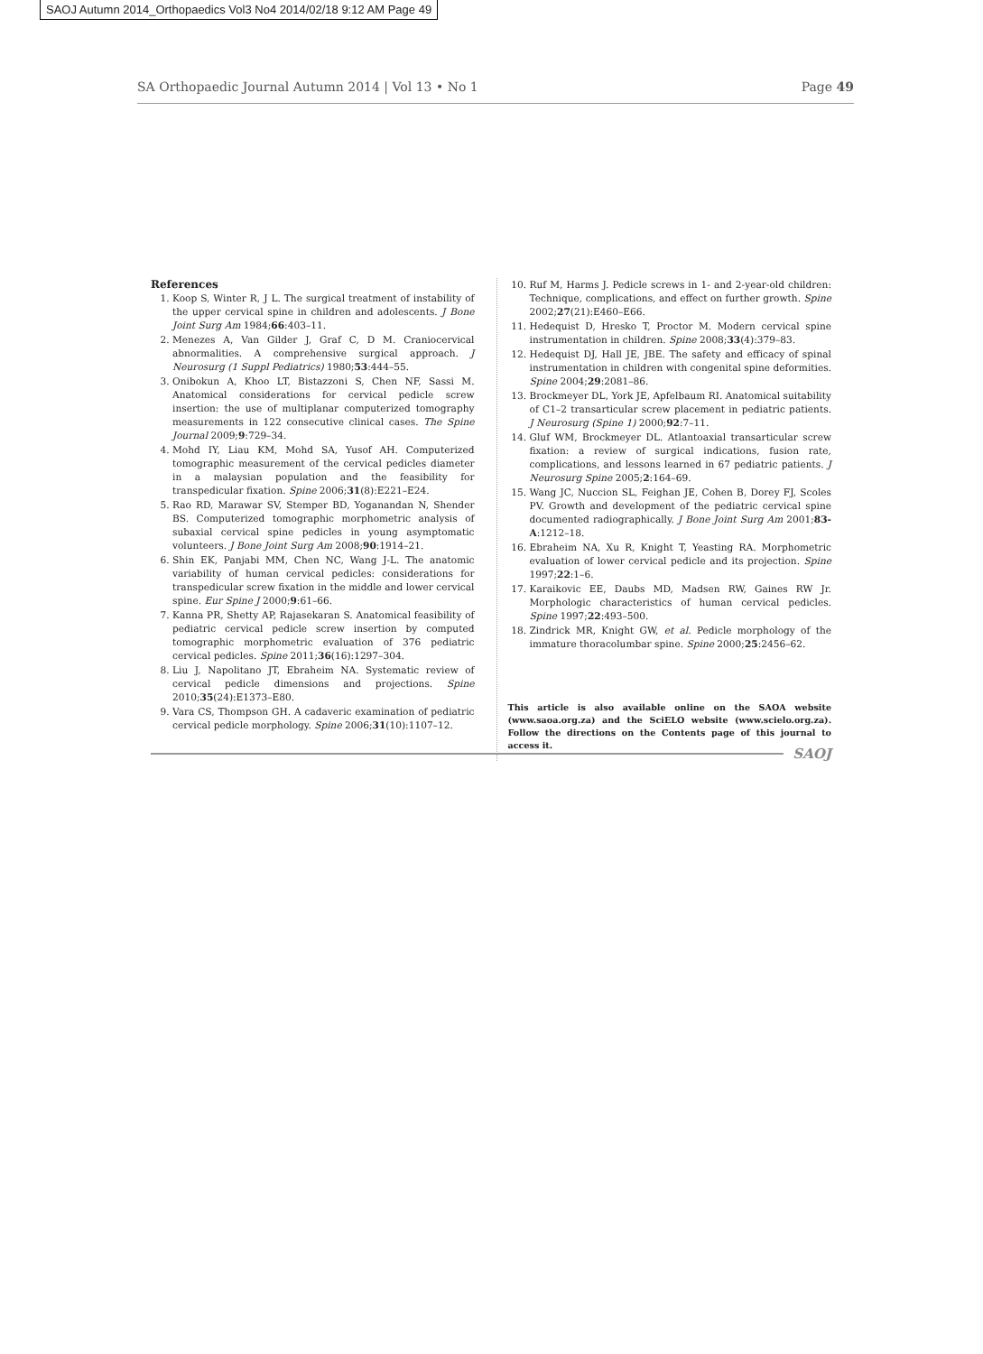SAOJ Autumn 2014_Orthopaedics Vol3 No4 2014/02/18 9:12 AM Page 49
SA Orthopaedic Journal Autumn 2014 | Vol 13 • No 1 Page 49
References
1. Koop S, Winter R, J L. The surgical treatment of instability of the upper cervical spine in children and adolescents. J Bone Joint Surg Am 1984;66:403–11.
2. Menezes A, Van Gilder J, Graf C, D M. Craniocervical abnormalities. A comprehensive surgical approach. J Neurosurg (1 Suppl Pediatrics) 1980;53:444–55.
3. Onibokun A, Khoo LT, Bistazzoni S, Chen NF, Sassi M. Anatomical considerations for cervical pedicle screw insertion: the use of multiplanar computerized tomography measurements in 122 consecutive clinical cases. The Spine Journal 2009;9:729–34.
4. Mohd IY, Liau KM, Mohd SA, Yusof AH. Computerized tomographic measurement of the cervical pedicles diameter in a malaysian population and the feasibility for transpedicular fixation. Spine 2006;31(8):E221–E24.
5. Rao RD, Marawar SV, Stemper BD, Yoganandan N, Shender BS. Computerized tomographic morphometric analysis of subaxial cervical spine pedicles in young asymptomatic volunteers. J Bone Joint Surg Am 2008;90:1914–21.
6. Shin EK, Panjabi MM, Chen NC, Wang J-L. The anatomic variability of human cervical pedicles: considerations for transpedicular screw fixation in the middle and lower cervical spine. Eur Spine J 2000;9:61–66.
7. Kanna PR, Shetty AP, Rajasekaran S. Anatomical feasibility of pediatric cervical pedicle screw insertion by computed tomographic morphometric evaluation of 376 pediatric cervical pedicles. Spine 2011;36(16):1297–304.
8. Liu J, Napolitano JT, Ebraheim NA. Systematic review of cervical pedicle dimensions and projections. Spine 2010;35(24):E1373–E80.
9. Vara CS, Thompson GH. A cadaveric examination of pediatric cervical pedicle morphology. Spine 2006;31(10):1107–12.
10. Ruf M, Harms J. Pedicle screws in 1- and 2-year-old children: Technique, complications, and effect on further growth. Spine 2002;27(21):E460–E66.
11. Hedequist D, Hresko T, Proctor M. Modern cervical spine instrumentation in children. Spine 2008;33(4):379–83.
12. Hedequist DJ, Hall JE, JBE. The safety and efficacy of spinal instrumentation in children with congenital spine deformities. Spine 2004;29:2081–86.
13. Brockmeyer DL, York JE, Apfelbaum RI. Anatomical suitability of C1–2 transarticular screw placement in pediatric patients. J Neurosurg (Spine 1) 2000;92:7–11.
14. Gluf WM, Brockmeyer DL. Atlantoaxial transarticular screw fixation: a review of surgical indications, fusion rate, complications, and lessons learned in 67 pediatric patients. J Neurosurg Spine 2005;2:164–69.
15. Wang JC, Nuccion SL, Feighan JE, Cohen B, Dorey FJ, Scoles PV. Growth and development of the pediatric cervical spine documented radiographically. J Bone Joint Surg Am 2001;83-A:1212–18.
16. Ebraheim NA, Xu R, Knight T, Yeasting RA. Morphometric evaluation of lower cervical pedicle and its projection. Spine 1997;22:1–6.
17. Karaikovic EE, Daubs MD, Madsen RW, Gaines RW Jr. Morphologic characteristics of human cervical pedicles. Spine 1997;22:493–500.
18. Zindrick MR, Knight GW, et al. Pedicle morphology of the immature thoracolumbar spine. Spine 2000;25:2456–62.
This article is also available online on the SAOA website (www.saoa.org.za) and the SciELO website (www.scielo.org.za). Follow the directions on the Contents page of this journal to access it.
SAOJ